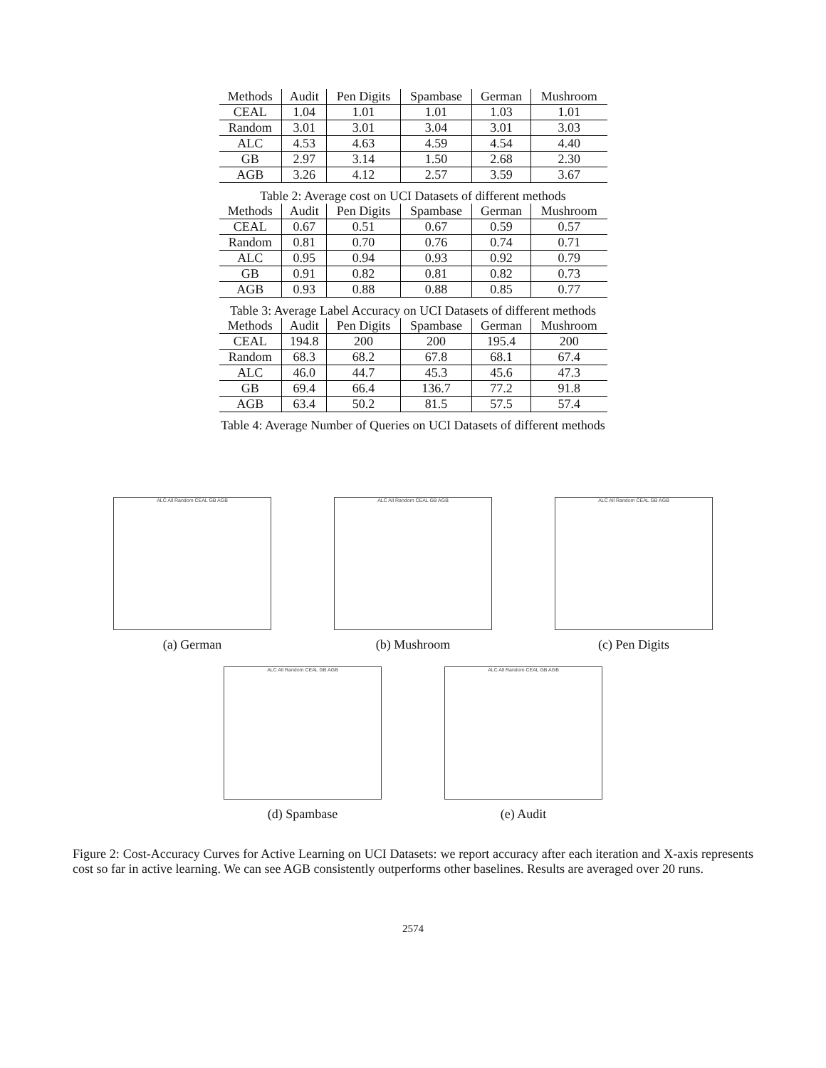| Methods | Audit | Pen Digits | Spambase | German | Mushroom |
| --- | --- | --- | --- | --- | --- |
| CEAL | 1.04 | 1.01 | 1.01 | 1.03 | 1.01 |
| Random | 3.01 | 3.01 | 3.04 | 3.01 | 3.03 |
| ALC | 4.53 | 4.63 | 4.59 | 4.54 | 4.40 |
| GB | 2.97 | 3.14 | 1.50 | 2.68 | 2.30 |
| AGB | 3.26 | 4.12 | 2.57 | 3.59 | 3.67 |
Table 2: Average cost on UCI Datasets of different methods
| Methods | Audit | Pen Digits | Spambase | German | Mushroom |
| --- | --- | --- | --- | --- | --- |
| CEAL | 0.67 | 0.51 | 0.67 | 0.59 | 0.57 |
| Random | 0.81 | 0.70 | 0.76 | 0.74 | 0.71 |
| ALC | 0.95 | 0.94 | 0.93 | 0.92 | 0.79 |
| GB | 0.91 | 0.82 | 0.81 | 0.82 | 0.73 |
| AGB | 0.93 | 0.88 | 0.88 | 0.85 | 0.77 |
Table 3: Average Label Accuracy on UCI Datasets of different methods
| Methods | Audit | Pen Digits | Spambase | German | Mushroom |
| --- | --- | --- | --- | --- | --- |
| CEAL | 194.8 | 200 | 200 | 195.4 | 200 |
| Random | 68.3 | 68.2 | 67.8 | 68.1 | 67.4 |
| ALC | 46.0 | 44.7 | 45.3 | 45.6 | 47.3 |
| GB | 69.4 | 66.4 | 136.7 | 77.2 | 91.8 |
| AGB | 63.4 | 50.2 | 81.5 | 57.5 | 57.4 |
Table 4: Average Number of Queries on UCI Datasets of different methods
ALC All Random CEAL GB AGB
(a) German
ALC All Random CEAL GB AGB
(b) Mushroom
ALC All Random CEAL GB AGB
(c) Pen Digits
ALC All Random CEAL GB AGB
(d) Spambase
ALC All Random CEAL GB AGB
(e) Audit
Figure 2: Cost-Accuracy Curves for Active Learning on UCI Datasets: we report accuracy after each iteration and X-axis represents cost so far in active learning. We can see AGB consistently outperforms other baselines. Results are averaged over 20 runs.
2574